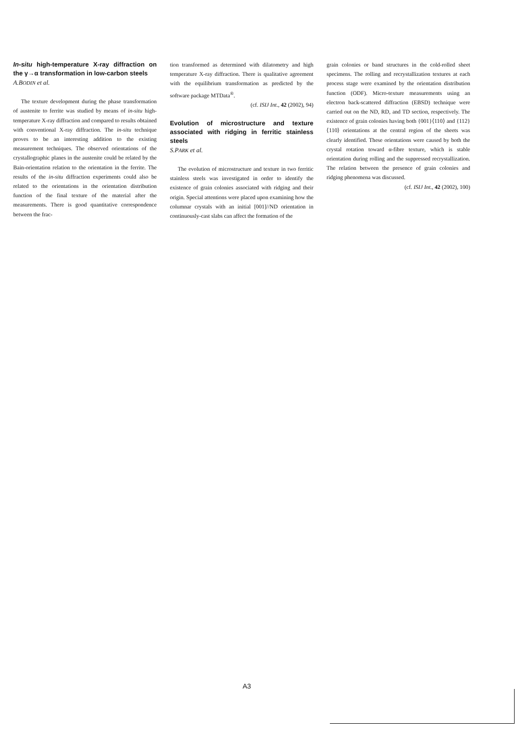In-situ high-temperature X-ray diffraction on the γ→α transformation in low-carbon steels
A.BODIN et al.
The texture development during the phase transformation of austenite to ferrite was studied by means of in-situ high-temperature X-ray diffraction and compared to results obtained with conventional X-ray diffraction. The in-situ technique proves to be an interesting addition to the existing measurement techniques. The observed orientations of the crystallographic planes in the austenite could be related by the Bain-orientation relation to the orientation in the ferrite. The results of the in-situ diffraction experiments could also be related to the orientations in the orientation distribution function of the final texture of the material after the measurements. There is good quantitative correspondence between the frac-
tion transformed as determined with dilatometry and high temperature X-ray diffraction. There is qualitative agreement with the equilibrium transformation as predicted by the software package MTData<sup>®</sup>.
(cf. ISIJ Int., 42 (2002), 94)
Evolution of microstructure and texture associated with ridging in ferritic stainless steels
S.PARK et al.
The evolution of microstructure and texture in two ferritic stainless steels was investigated in order to identify the existence of grain colonies associated with ridging and their origin. Special attentions were placed upon examining how the columnar crystals with an initial [001]//ND orientation in continuously-cast slabs can affect the formation of the
grain colonies or band structures in the cold-rolled sheet specimens. The rolling and recrystallization textures at each process stage were examined by the orientation distribution function (ODF). Micro-texture measurements using an electron back-scattered diffraction (EBSD) technique were carried out on the ND, RD, and TD section, respectively. The existence of grain colonies having both {001}⟨110⟩ and {112}⟨110⟩ orientations at the central region of the sheets was clearly identified. These orientations were caused by both the crystal rotation toward α-fibre texture, which is stable orientation during rolling and the suppressed recrystallization. The relation between the presence of grain colonies and ridging phenomena was discussed.
(cf. ISIJ Int., 42 (2002), 100)
A3